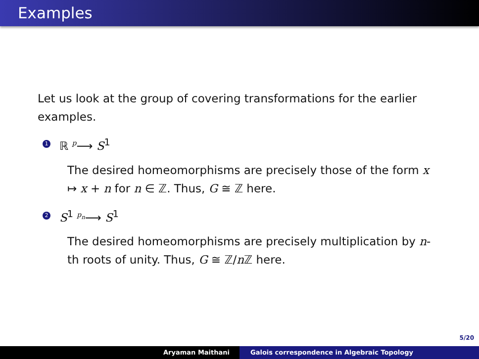Examples
Let us look at the group of covering transformations for the earlier examples.
1 ℝ <sup>p</sup>⟶ S<sup>1</sup>
The desired homeomorphisms are precisely those of the form x ↦ x + n for n ∈ ℤ. Thus, G ≅ ℤ here.
2 S<sup>1</sup> <sup>p<sub>n</sub></sup>⟶ S<sup>1</sup>
The desired homeomorphisms are precisely multiplication by n-th roots of unity. Thus, G ≅ ℤ/n ℤ here.
5/20
Aryaman Maithani Galois correspondence in Algebraic Topology